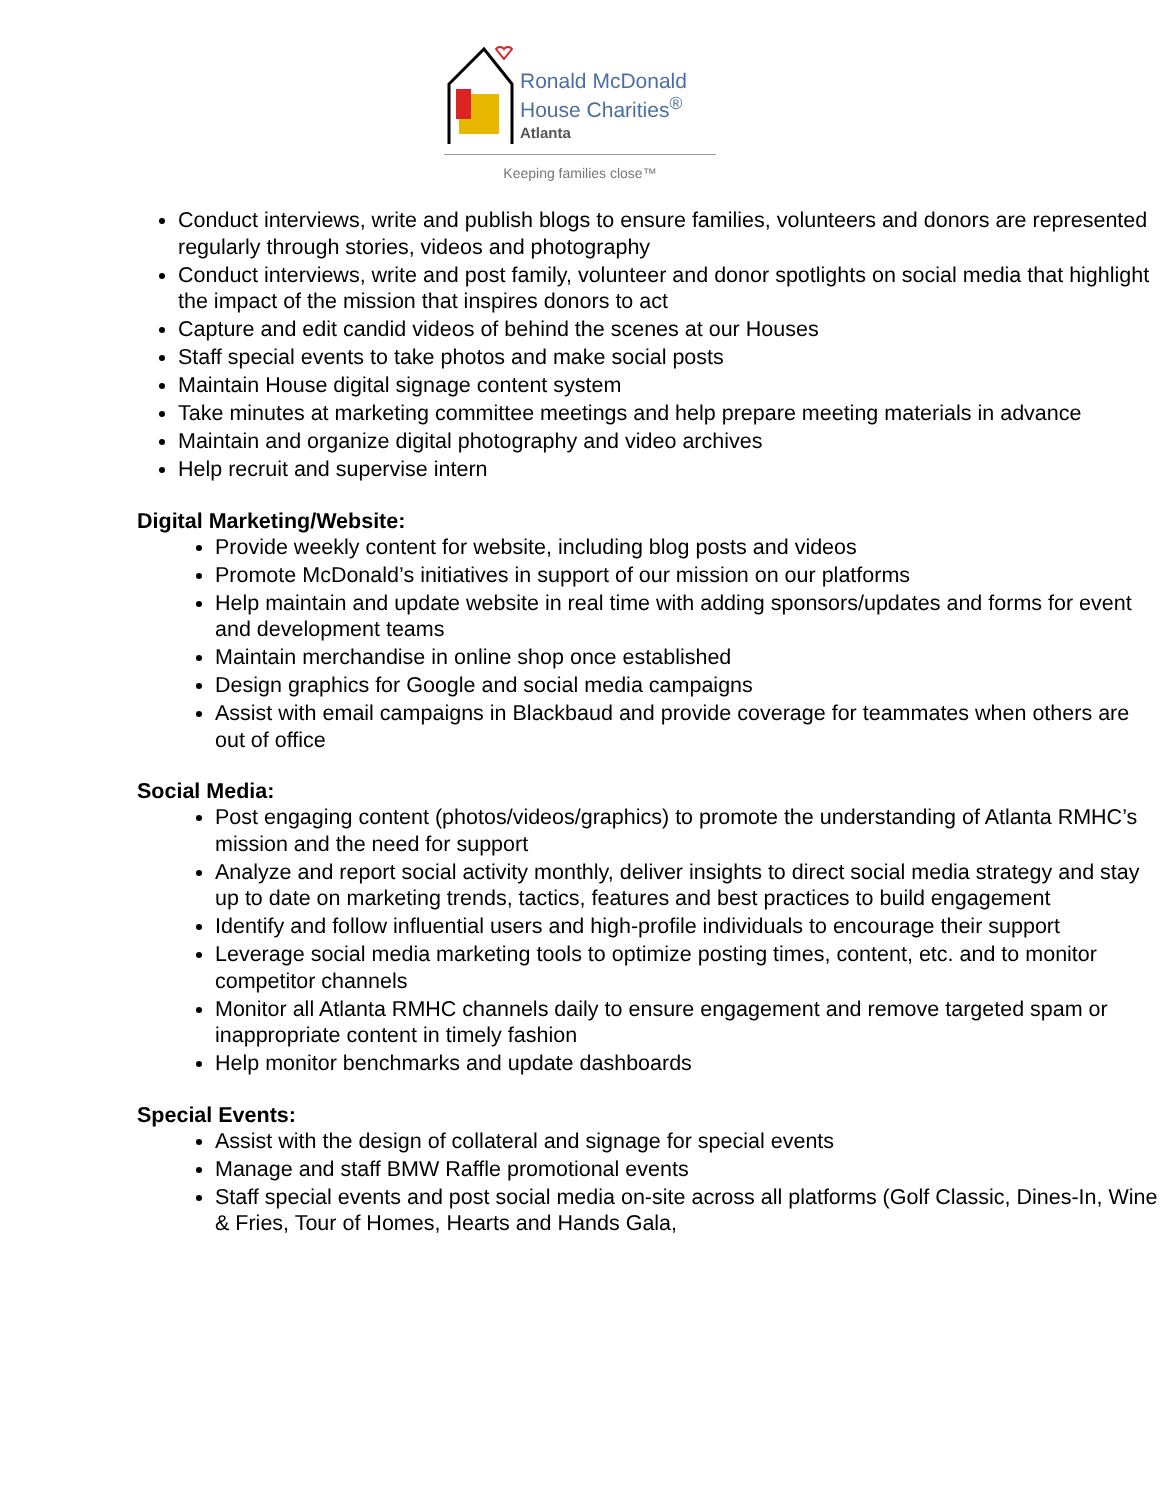Ronald McDonald
House Charities<sup>®</sup>
Atlanta
Keeping families close™
Conduct interviews, write and publish blogs to ensure families, volunteers and donors are represented regularly through stories, videos and photography
Conduct interviews, write and post family, volunteer and donor spotlights on social media that highlight the impact of the mission that inspires donors to act
Capture and edit candid videos of behind the scenes at our Houses
Staff special events to take photos and make social posts
Maintain House digital signage content system
Take minutes at marketing committee meetings and help prepare meeting materials in advance
Maintain and organize digital photography and video archives
Help recruit and supervise intern
Digital Marketing/Website:
Provide weekly content for website, including blog posts and videos
Promote McDonald’s initiatives in support of our mission on our platforms
Help maintain and update website in real time with adding sponsors/updates and forms for event and development teams
Maintain merchandise in online shop once established
Design graphics for Google and social media campaigns
Assist with email campaigns in Blackbaud and provide coverage for teammates when others are out of office
Social Media:
Post engaging content (photos/videos/graphics) to promote the understanding of Atlanta RMHC’s mission and the need for support
Analyze and report social activity monthly, deliver insights to direct social media strategy and stay up to date on marketing trends, tactics, features and best practices to build engagement
Identify and follow influential users and high-profile individuals to encourage their support
Leverage social media marketing tools to optimize posting times, content, etc. and to monitor competitor channels
Monitor all Atlanta RMHC channels daily to ensure engagement and remove targeted spam or inappropriate content in timely fashion
Help monitor benchmarks and update dashboards
Special Events:
Assist with the design of collateral and signage for special events
Manage and staff BMW Raffle promotional events
Staff special events and post social media on-site across all platforms (Golf Classic, Dines-In, Wine & Fries, Tour of Homes, Hearts and Hands Gala,